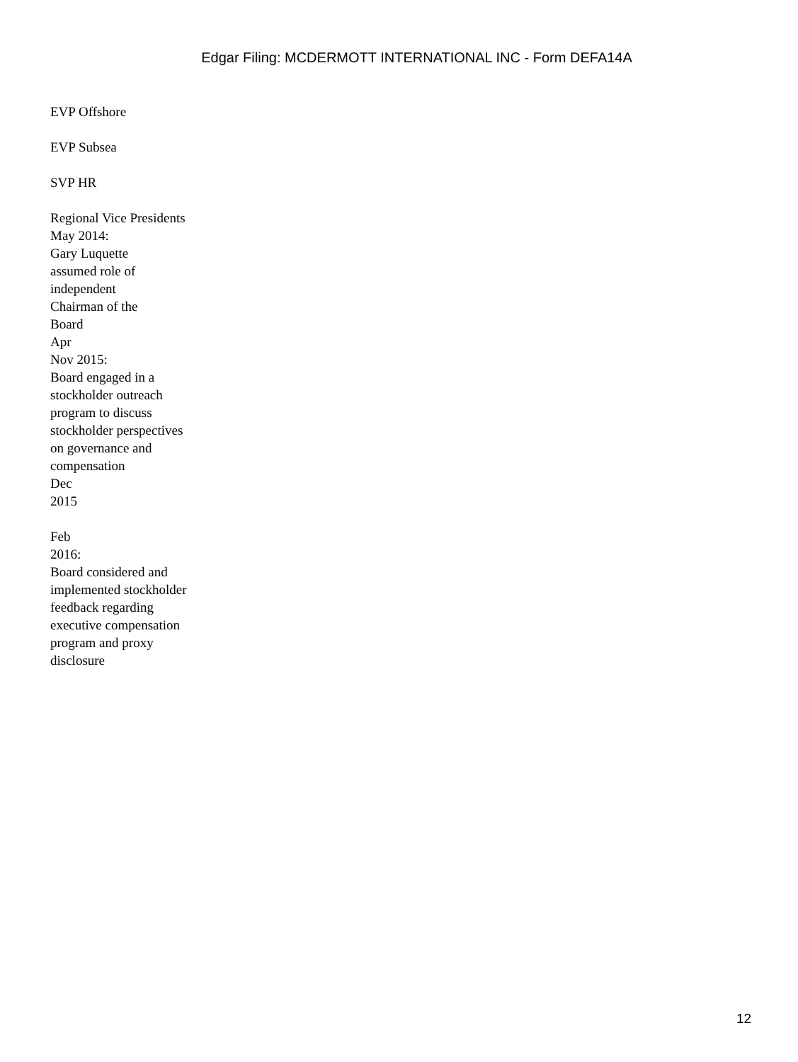Edgar Filing: MCDERMOTT INTERNATIONAL INC - Form DEFA14A
EVP Offshore
EVP Subsea
SVP HR
Regional Vice Presidents
May 2014:
Gary Luquette
assumed role of
independent
Chairman of the
Board
Apr
Nov 2015:
Board engaged in a
stockholder outreach
program to discuss
stockholder perspectives
on governance and
compensation
Dec
2015
Feb
2016:
Board considered and
implemented stockholder
feedback regarding
executive compensation
program and proxy
disclosure
12